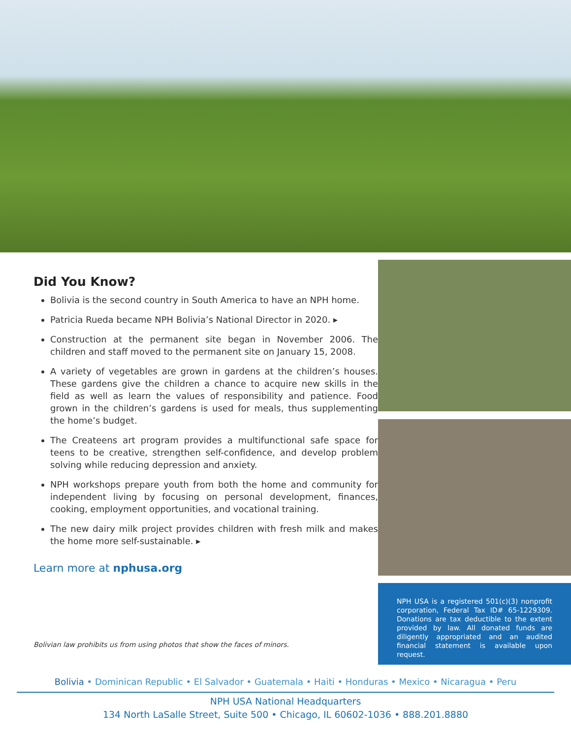Did You Know?
Bolivia is the second country in South America to have an NPH home.
Patricia Rueda became NPH Bolivia’s National Director in 2020. ▸
Construction at the permanent site began in November 2006. The children and staff moved to the permanent site on January 15, 2008.
A variety of vegetables are grown in gardens at the children’s houses. These gardens give the children a chance to acquire new skills in the field as well as learn the values of responsibility and patience. Food grown in the children’s gardens is used for meals, thus supplementing the home’s budget.
The Createens art program provides a multifunctional safe space for teens to be creative, strengthen self-confidence, and develop problem solving while reducing depression and anxiety.
NPH workshops prepare youth from both the home and community for independent living by focusing on personal development, finances, cooking, employment opportunities, and vocational training.
The new dairy milk project provides children with fresh milk and makes the home more self-sustainable. ▸
Learn more at nphusa.org
Bolivian law prohibits us from using photos that show the faces of minors.
NPH USA is a registered 501(c)(3) nonprofit corporation, Federal Tax ID# 65-1229309. Donations are tax deductible to the extent provided by law. All donated funds are diligently appropriated and an audited financial statement is available upon request.
Bolivia • Dominican Republic • El Salvador • Guatemala • Haiti • Honduras • Mexico • Nicaragua • Peru
NPH USA National Headquarters
134 North LaSalle Street, Suite 500 • Chicago, IL 60602-1036 • 888.201.8880